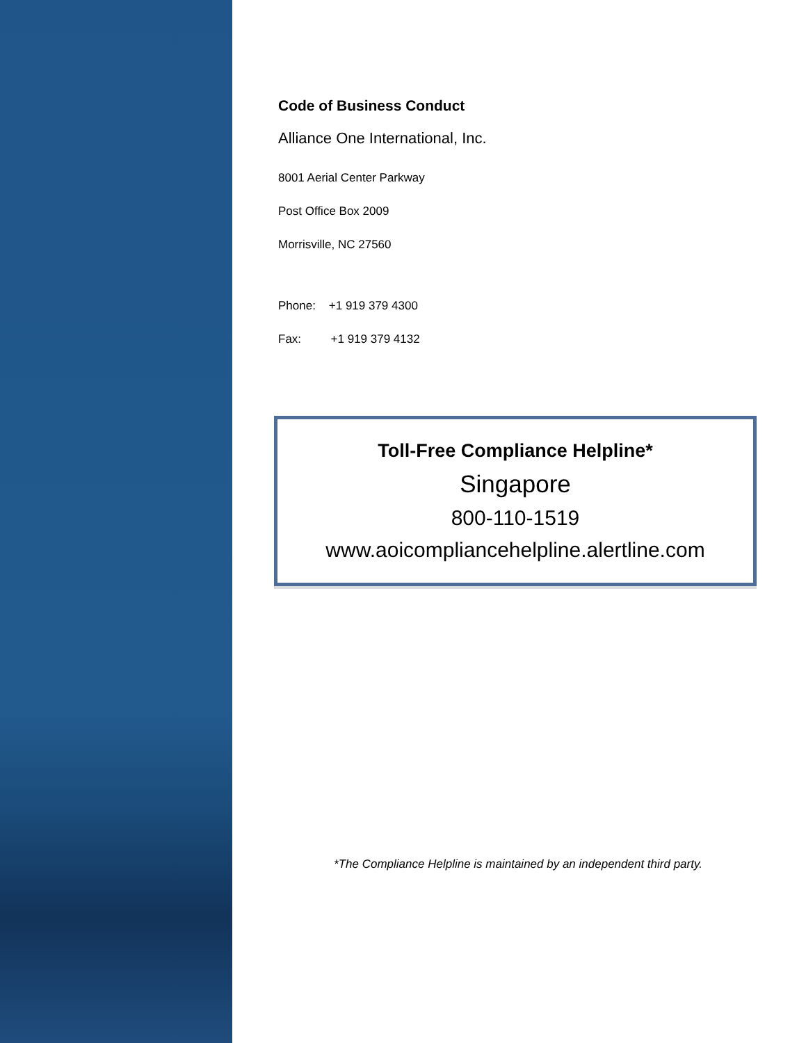Code of Business Conduct
Alliance One International, Inc.
8001 Aerial Center Parkway
Post Office Box 2009
Morrisville, NC 27560
Phone: +1 919 379 4300
Fax: +1 919 379 4132
Toll-Free Compliance Helpline*
Singapore
800-110-1519
www.aoicompliancehelpline.alertline.com
*The Compliance Helpline is maintained by an independent third party.